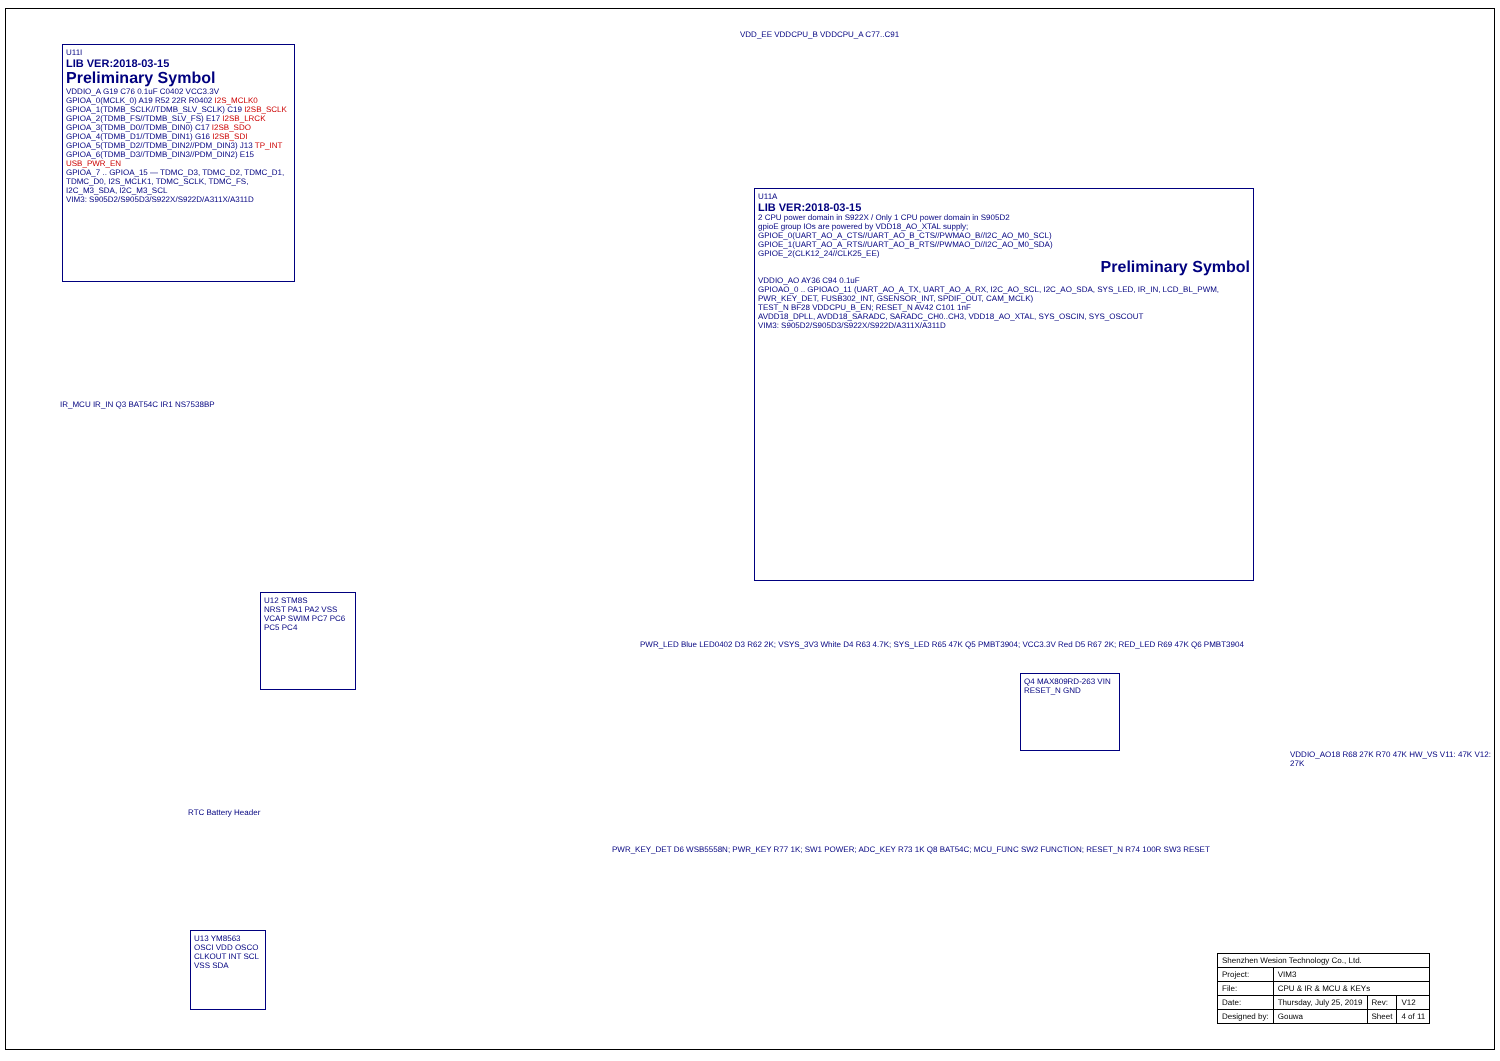U11I
LIB VER:2018-03-15
Preliminary Symbol
VDDIO_A G19 C76 0.1uF C0402 VCC3.3V
GPIOA_0(MCLK_0) A19 R52 22R R0402 I2S_MCLK0
GPIOA_1(TDMB_SCLK//TDMB_SLV_SCLK) C19 I2SB_SCLK
GPIOA_2(TDMB_FS//TDMB_SLV_FS) E17 I2SB_LRCK
GPIOA_3(TDMB_D0//TDMB_DIN0) C17 I2SB_SDO
GPIOA_4(TDMB_D1//TDMB_DIN1) G16 I2SB_SDI
GPIOA_5(TDMB_D2//TDMB_DIN2//PDM_DIN3) J13 TP_INT
GPIOA_6(TDMB_D3//TDMB_DIN3//PDM_DIN2) E15 USB_PWR_EN
GPIOA_7 .. GPIOA_15 — TDMC_D3, TDMC_D2, TDMC_D1, TDMC_D0, I2S_MCLK1, TDMC_SCLK, TDMC_FS, I2C_M3_SDA, I2C_M3_SCL
VIM3: S905D2/S905D3/S922X/S922D/A311X/A311D
U11A
LIB VER:2018-03-15
2 CPU power domain in S922X / Only 1 CPU power domain in S905D2
gpioE group IOs are powered by VDD18_AO_XTAL supply;
GPIOE_0(UART_AO_A_CTS//UART_AO_B_CTS//PWMAO_B//I2C_AO_M0_SCL)
GPIOE_1(UART_AO_A_RTS//UART_AO_B_RTS//PWMAO_D//I2C_AO_M0_SDA)
GPIOE_2(CLK12_24//CLK25_EE)
Preliminary Symbol
VDDIO_AO AY36 C94 0.1uF
GPIOAO_0 .. GPIOAO_11 (UART_AO_A_TX, UART_AO_A_RX, I2C_AO_SCL, I2C_AO_SDA, SYS_LED, IR_IN, LCD_BL_PWM, PWR_KEY_DET, FUSB302_INT, GSENSOR_INT, SPDIF_OUT, CAM_MCLK)
TEST_N BF28 VDDCPU_B_EN; RESET_N AV42 C101 1nF
AVDD18_DPLL, AVDD18_SARADC, SARADC_CH0..CH3, VDD18_AO_XTAL, SYS_OSCIN, SYS_OSCOUT
VIM3: S905D2/S905D3/S922X/S922D/A311X/A311D
U12 STM8S
NRST PA1 PA2 VSS VCAP SWIM PC7 PC6 PC5 PC4
Q4 MAX809RD-263 VIN RESET_N GND
U13 YM8563 OSCI VDD OSCO CLKOUT INT SCL VSS SDA
RTC Battery Header
PWR_LED Blue LED0402 D3 R62 2K; VSYS_3V3 White D4 R63 4.7K; SYS_LED R65 47K Q5 PMBT3904; VCC3.3V Red D5 R67 2K; RED_LED R69 47K Q6 PMBT3904
IR_MCU IR_IN Q3 BAT54C IR1 NS7538BP
VDD_EE VDDCPU_B VDDCPU_A C77..C91
VDDIO_AO18 R68 27K R70 47K HW_VS V11: 47K V12: 27K
PWR_KEY_DET D6 WSB5558N; PWR_KEY R77 1K; SW1 POWER; ADC_KEY R73 1K Q8 BAT54C; MCU_FUNC SW2 FUNCTION; RESET_N R74 100R SW3 RESET
| Shenzhen Wesion Technology Co., Ltd. | | | |
| Project: | VIM3 | | |
| File: | CPU & IR & MCU & KEYs | | |
| Date: | Thursday, July 25, 2019 | Rev: | V12 |
| Designed by: | Gouwa | Sheet | 4 of 11 |